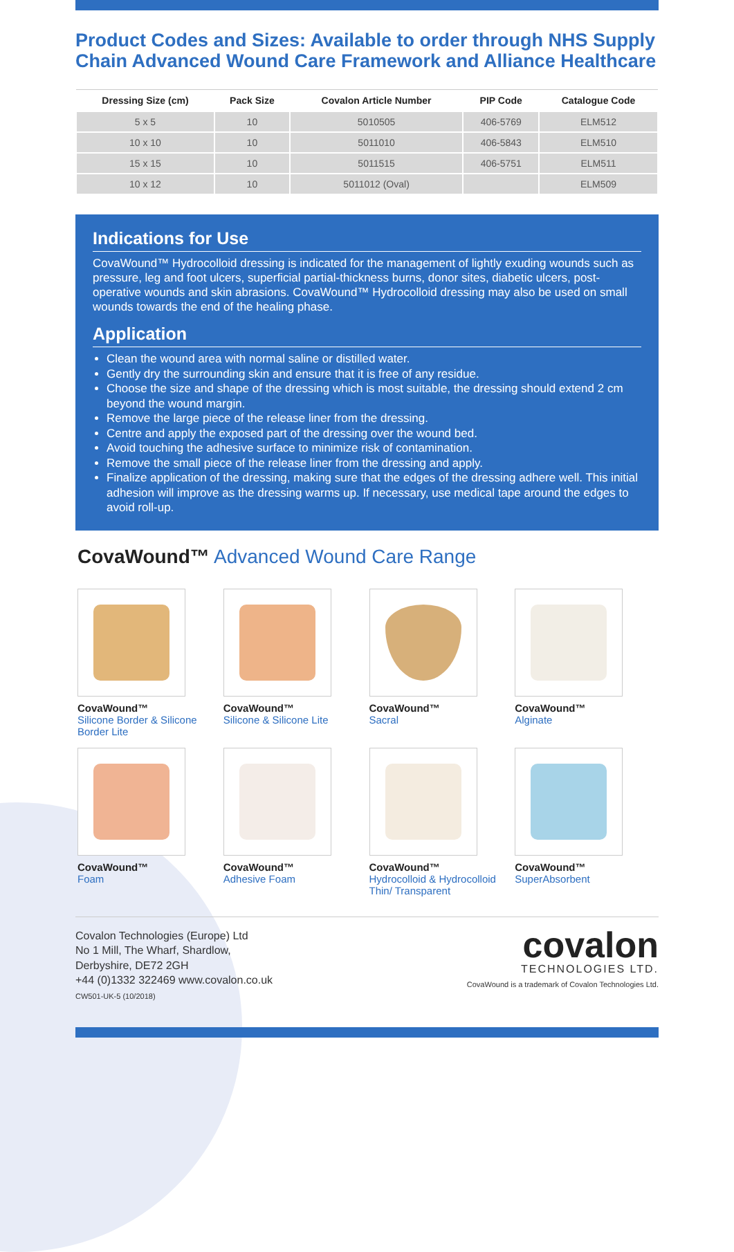Product Codes and Sizes: Available to order through NHS Supply Chain Advanced Wound Care Framework and Alliance Healthcare
| Dressing Size (cm) | Pack Size | Covalon Article Number | PIP Code | Catalogue Code |
| --- | --- | --- | --- | --- |
| 5 x 5 | 10 | 5010505 | 406-5769 | ELM512 |
| 10 x 10 | 10 | 5011010 | 406-5843 | ELM510 |
| 15 x 15 | 10 | 5011515 | 406-5751 | ELM511 |
| 10 x 12 | 10 | 5011012 (Oval) | | ELM509 |
Indications for Use
CovaWound™ Hydrocolloid dressing is indicated for the management of lightly exuding wounds such as pressure, leg and foot ulcers, superficial partial-thickness burns, donor sites, diabetic ulcers, post-operative wounds and skin abrasions. CovaWound™ Hydrocolloid dressing may also be used on small wounds towards the end of the healing phase.
Application
Clean the wound area with normal saline or distilled water.
Gently dry the surrounding skin and ensure that it is free of any residue.
Choose the size and shape of the dressing which is most suitable, the dressing should extend 2 cm beyond the wound margin.
Remove the large piece of the release liner from the dressing.
Centre and apply the exposed part of the dressing over the wound bed.
Avoid touching the adhesive surface to minimize risk of contamination.
Remove the small piece of the release liner from the dressing and apply.
Finalize application of the dressing, making sure that the edges of the dressing adhere well. This initial adhesion will improve as the dressing warms up. If necessary, use medical tape around the edges to avoid roll-up.
CovaWound™ Advanced Wound Care Range
CovaWound™
Silicone Border & Silicone Border Lite
CovaWound™
Silicone & Silicone Lite
CovaWound™
Sacral
CovaWound™
Alginate
CovaWound™
Foam
CovaWound™
Adhesive Foam
CovaWound™
Hydrocolloid & Hydrocolloid Thin/ Transparent
CovaWound™
SuperAbsorbent
Covalon Technologies (Europe) Ltd
No 1 Mill, The Wharf, Shardlow,
Derbyshire, DE72 2GH
+44 (0)1332 322469 www.covalon.co.uk
CW501-UK-5 (10/2018)
covalon
TECHNOLOGIES LTD.
CovaWound is a trademark of Covalon Technologies Ltd.